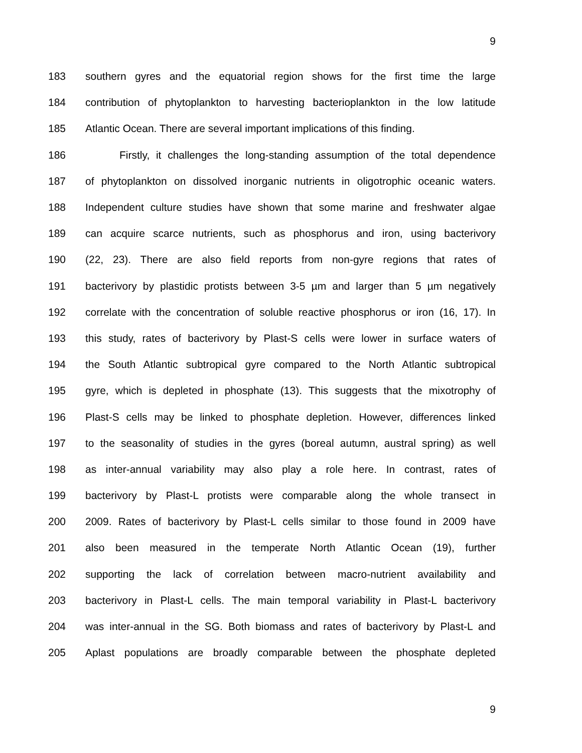9
183 southern gyres and the equatorial region shows for the first time the large
184 contribution of phytoplankton to harvesting bacterioplankton in the low latitude
185 Atlantic Ocean. There are several important implications of this finding.
186 Firstly, it challenges the long-standing assumption of the total dependence
187 of phytoplankton on dissolved inorganic nutrients in oligotrophic oceanic waters.
188 Independent culture studies have shown that some marine and freshwater algae
189 can acquire scarce nutrients, such as phosphorus and iron, using bacterivory
190 (22, 23). There are also field reports from non-gyre regions that rates of
191 bacterivory by plastidic protists between 3-5 µm and larger than 5 µm negatively
192 correlate with the concentration of soluble reactive phosphorus or iron (16, 17). In
193 this study, rates of bacterivory by Plast-S cells were lower in surface waters of
194 the South Atlantic subtropical gyre compared to the North Atlantic subtropical
195 gyre, which is depleted in phosphate (13). This suggests that the mixotrophy of
196 Plast-S cells may be linked to phosphate depletion. However, differences linked
197 to the seasonality of studies in the gyres (boreal autumn, austral spring) as well
198 as inter-annual variability may also play a role here. In contrast, rates of
199 bacterivory by Plast-L protists were comparable along the whole transect in
200 2009. Rates of bacterivory by Plast-L cells similar to those found in 2009 have
201 also been measured in the temperate North Atlantic Ocean (19), further
202 supporting the lack of correlation between macro-nutrient availability and
203 bacterivory in Plast-L cells. The main temporal variability in Plast-L bacterivory
204 was inter-annual in the SG. Both biomass and rates of bacterivory by Plast-L and
205 Aplast populations are broadly comparable between the phosphate depleted
9